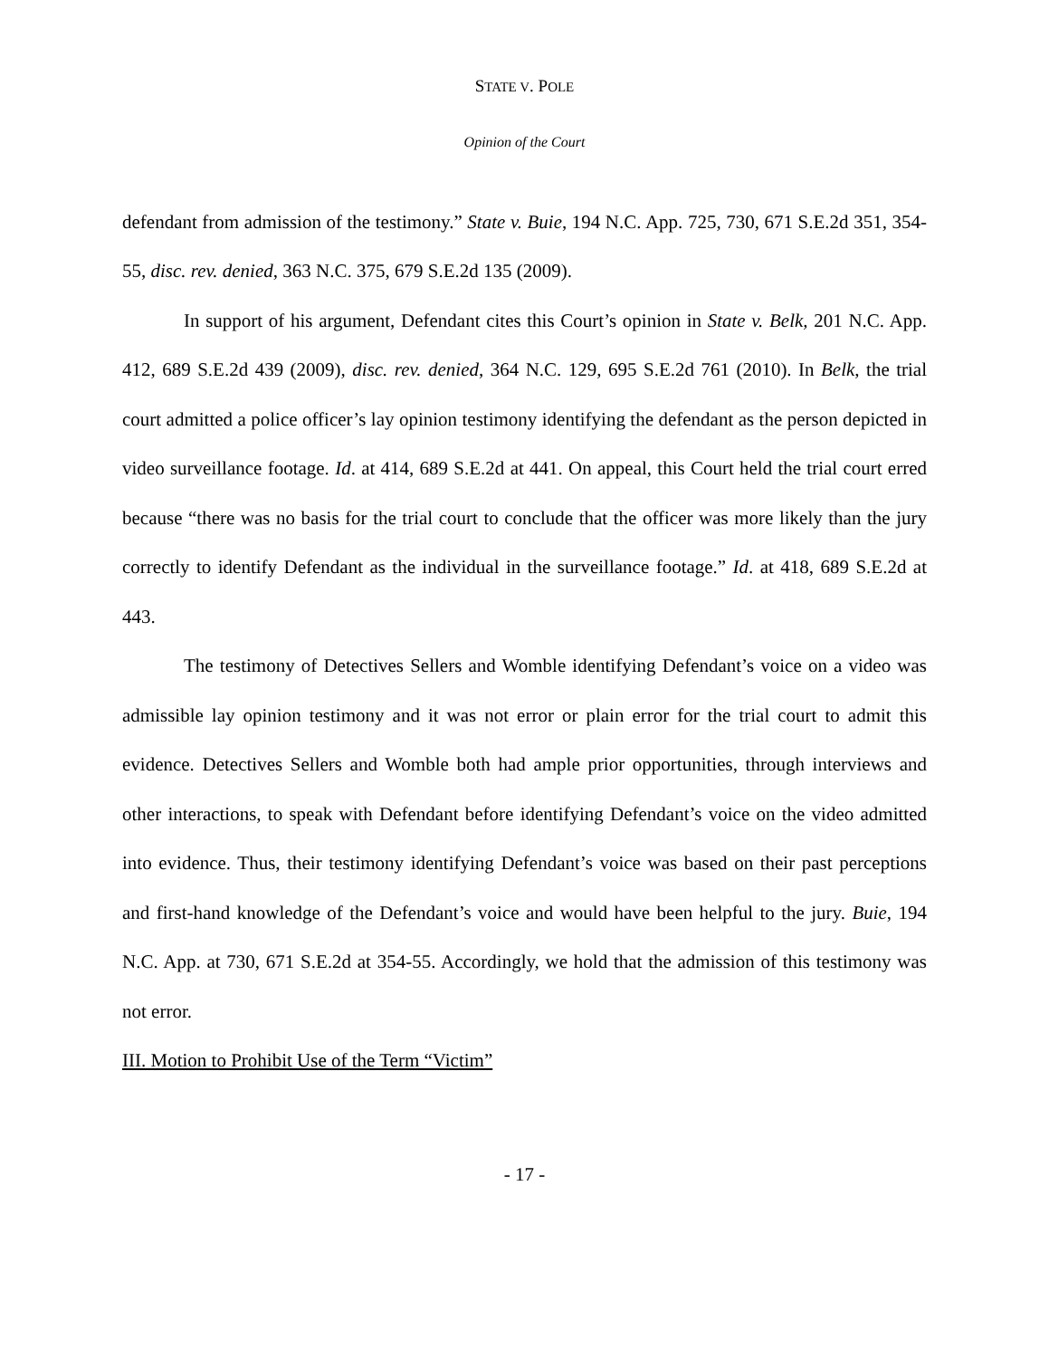STATE V. POLE
Opinion of the Court
defendant from admission of the testimony.” State v. Buie, 194 N.C. App. 725, 730, 671 S.E.2d 351, 354-55, disc. rev. denied, 363 N.C. 375, 679 S.E.2d 135 (2009).
In support of his argument, Defendant cites this Court’s opinion in State v. Belk, 201 N.C. App. 412, 689 S.E.2d 439 (2009), disc. rev. denied, 364 N.C. 129, 695 S.E.2d 761 (2010). In Belk, the trial court admitted a police officer’s lay opinion testimony identifying the defendant as the person depicted in video surveillance footage. Id. at 414, 689 S.E.2d at 441. On appeal, this Court held the trial court erred because “there was no basis for the trial court to conclude that the officer was more likely than the jury correctly to identify Defendant as the individual in the surveillance footage.” Id. at 418, 689 S.E.2d at 443.
The testimony of Detectives Sellers and Womble identifying Defendant’s voice on a video was admissible lay opinion testimony and it was not error or plain error for the trial court to admit this evidence. Detectives Sellers and Womble both had ample prior opportunities, through interviews and other interactions, to speak with Defendant before identifying Defendant’s voice on the video admitted into evidence. Thus, their testimony identifying Defendant’s voice was based on their past perceptions and first-hand knowledge of the Defendant’s voice and would have been helpful to the jury. Buie, 194 N.C. App. at 730, 671 S.E.2d at 354-55. Accordingly, we hold that the admission of this testimony was not error.
III. Motion to Prohibit Use of the Term “Victim”
- 17 -